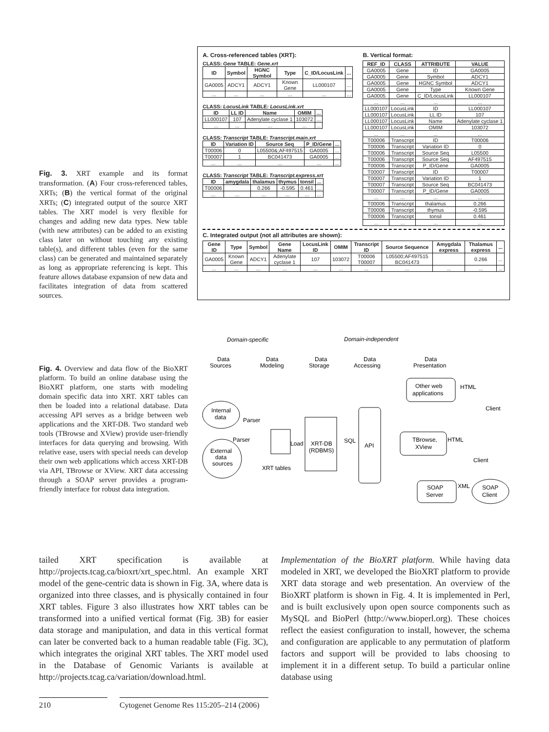Fig. 3. XRT example and its format transformation. (A) Four cross-referenced tables, XRTs; (B) the vertical format of the original XRTs; (C) integrated output of the source XRT tables. The XRT model is very flexible for changes and adding new data types. New table (with new attributes) can be added to an existing class later on without touching any existing table(s), and different tables (even for the same class) can be generated and maintained separately as long as appropriate referencing is kept. This feature allows database expansion of new data and facilitates integration of data from scattered sources.
A. Cross-referenced tables (XRT):
CLASS: Gene TABLE: Gene.xrt
| ID | Symbol | HGNC Symbol | Type | C_ID/LocusLink | ... |
| --- | --- | --- | --- | --- | --- |
| GA0005 | ADCY1 | ADCY1 | Known Gene | LL000107 | ... |
| ... | ... | ... | ... | ... | ... |
CLASS: LocusLink TABLE: LocusLink.xrt
| ID | LL ID | Name | OMIM | ... |
| --- | --- | --- | --- | --- |
| LL000107 | 107 | Adenylate cyclase 1 | 103072 | ... |
| ... | ... | ... | ... | ... |
CLASS: Transcript TABLE: Transcript.main.xrt
| ID | Variation ID | Source Seq | P_ID/Gene | ... |
| --- | --- | --- | --- | --- |
| T00006 | 0 | L05500&;AF497515 | GA0005 | ... |
| T00007 | 1 | BC041473 | GA0005 | ... |
| ... | ... | ... | ... | ... |
CLASS: Transcript TABLE: Transcript.express.xrt
| ID | amygdala | thalamus | thymus | tonsil | ... |
| --- | --- | --- | --- | --- | --- |
| T00006 | | 0.266 | -0.595 | 0.461 | ... |
| ... | ... | ... | ... | ... | ... |
B. Vertical format:
| REF_ID | CLASS | ATTRIBUTE | VALUE |
| --- | --- | --- | --- |
| GA0005 | Gene | ID | GA0005 |
| GA0005 | Gene | Symbol | ADCY1 |
| GA0005 | Gene | HGNC Symbol | ADCY1 |
| GA0005 | Gene | Type | Known Gene |
| GA0005 | Gene | C_ID/LocusLink | LL000107 |
| ... | ... | ... | ... |
| LL000107 | LocusLink | ID | LL000107 |
| LL000107 | LocusLink | LL ID | 107 |
| LL000107 | LocusLink | Name | Adenylate cyclase 1 |
| LL000107 | LocusLink | OMIM | 103072 |
| ... | ... | ... | ... |
| T00006 | Transcript | ID | T00006 |
| T00006 | Transcript | Variation ID | 0 |
| T00006 | Transcript | Source Seq | L05500 |
| T00006 | Transcript | Source Seq | AF497515 |
| T00006 | Transcript | P_ID/Gene | GA0005 |
| T00007 | Transcript | ID | T00007 |
| T00007 | Transcript | Variation ID | 1 |
| T00007 | Transcript | Source Seq | BC041473 |
| T00007 | Transcript | P_ID/Gene | GA0005 |
| ... | ... | ... | ... |
| T00006 | Transcript | thalamus | 0.266 |
| T00006 | Transcript | thymus | -0.595 |
| T00006 | Transcript | tonsil | 0.461 |
| ... | ... | ... | ... |
C. Integrated output (not all attributes are shown):
| Gene ID | Type | Symbol | Gene Name | LocusLink ID | OMIM | Transcript ID | Source Sequence | Amygdala express | Thalamus express | ... |
| --- | --- | --- | --- | --- | --- | --- | --- | --- | --- | --- |
| GA0005 | Known Gene | ADCY1 | Adenylate cyclase 1 | 107 | 103072 | T00006 T00007 | L05500;AF497515 BC041473 | | 0.266 | ... |
| ... | ... | ... | ... | ... | ... | ... | ... | ... | ... | ... |
Fig. 4. Overview and data flow of the BioXRT platform. To build an online database using the BioXRT platform, one starts with modeling domain specific data into XRT. XRT tables can then be loaded into a relational database. Data accessing API serves as a bridge between web applications and the XRT-DB. Two standard web tools (TBrowse and XView) provide user-friendly interfaces for data querying and browsing. With relative ease, users with special needs can develop their own web applications which access XRT-DB via API, TBrowse or XView. XRT data accessing through a SOAP server provides a program-friendly interface for robust data integration.
Domain-specific
Domain-independent
Data
Sources
Data
Modeling
Data
Storage
Data
Accessing
Data
Presentation
Internal
data
External
data
sources
Parser
Parser
XRT tables
Load
XRT-DB
(RDBMS)
SQL
API
Other web
applications
HTML
Client
TBrowse,
XView
HTML
Client
SOAP
Server
XML
SOAP
Client
tailed XRT specification is available at http://projects.tcag.ca/bioxrt/xrt_spec.html. An example XRT model of the gene-centric data is shown in Fig. 3A, where data is organized into three classes, and is physically contained in four XRT tables. Figure 3 also illustrates how XRT tables can be transformed into a unified vertical format (Fig. 3B) for easier data storage and manipulation, and data in this vertical format can later be converted back to a human readable table (Fig. 3C), which integrates the original XRT tables. The XRT model used in the Database of Genomic Variants is available at http://projects.tcag.ca/variation/download.html.
Implementation of the BioXRT platform. While having data modeled in XRT, we developed the BioXRT platform to provide XRT data storage and web presentation. An overview of the BioXRT platform is shown in Fig. 4. It is implemented in Perl, and is built exclusively upon open source components such as MySQL and BioPerl (http://www.bioperl.org). These choices reflect the easiest configuration to install, however, the schema and configuration are applicable to any permutation of platform factors and support will be provided to labs choosing to implement it in a different setup. To build a particular online database using
210 Cytogenet Genome Res 115:205–214 (2006)